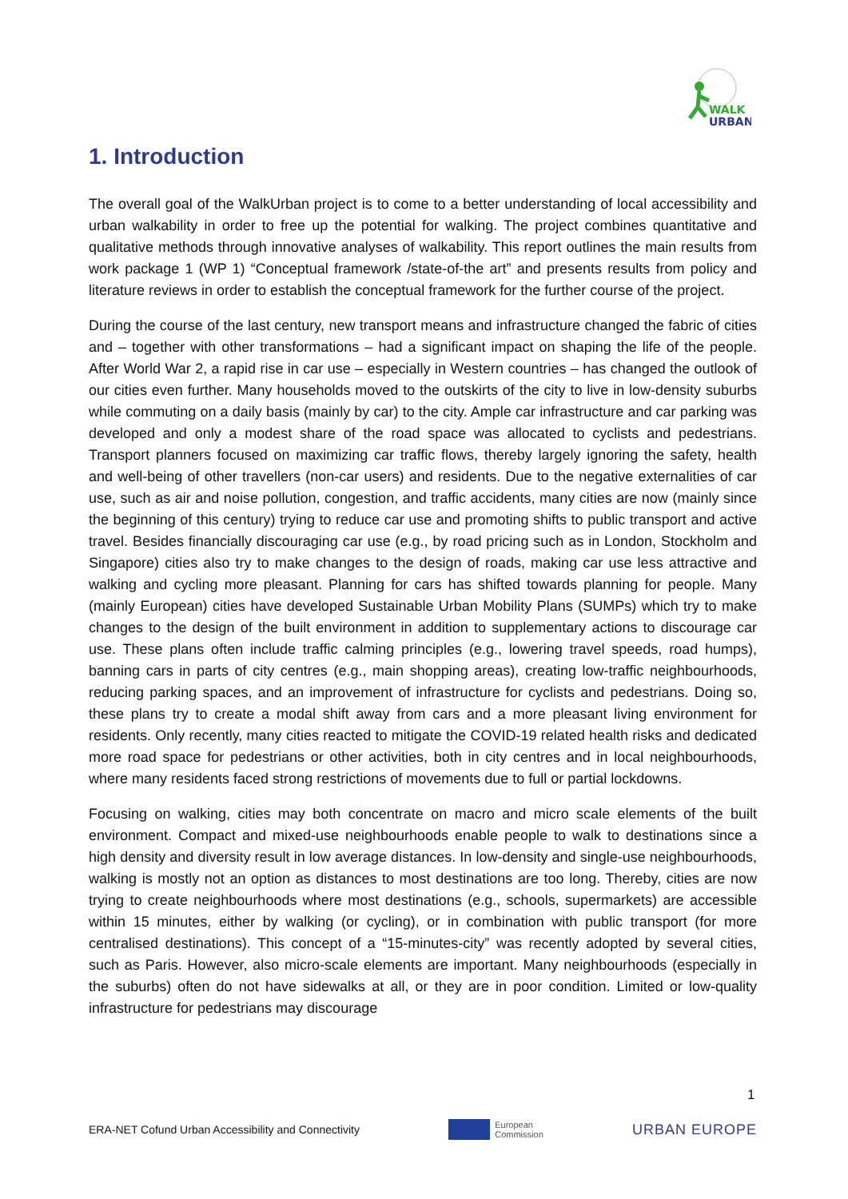WALK
URBAN
1. Introduction
The overall goal of the WalkUrban project is to come to a better understanding of local accessibility and urban walkability in order to free up the potential for walking. The project combines quantitative and qualitative methods through innovative analyses of walkability. This report outlines the main results from work package 1 (WP 1) “Conceptual framework /state-of-the art” and presents results from policy and literature reviews in order to establish the conceptual framework for the further course of the project.
During the course of the last century, new transport means and infrastructure changed the fabric of cities and – together with other transformations – had a significant impact on shaping the life of the people. After World War 2, a rapid rise in car use – especially in Western countries – has changed the outlook of our cities even further. Many households moved to the outskirts of the city to live in low-density suburbs while commuting on a daily basis (mainly by car) to the city. Ample car infrastructure and car parking was developed and only a modest share of the road space was allocated to cyclists and pedestrians. Transport planners focused on maximizing car traffic flows, thereby largely ignoring the safety, health and well-being of other travellers (non-car users) and residents. Due to the negative externalities of car use, such as air and noise pollution, congestion, and traffic accidents, many cities are now (mainly since the beginning of this century) trying to reduce car use and promoting shifts to public transport and active travel. Besides financially discouraging car use (e.g., by road pricing such as in London, Stockholm and Singapore) cities also try to make changes to the design of roads, making car use less attractive and walking and cycling more pleasant. Planning for cars has shifted towards planning for people. Many (mainly European) cities have developed Sustainable Urban Mobility Plans (SUMPs) which try to make changes to the design of the built environment in addition to supplementary actions to discourage car use. These plans often include traffic calming principles (e.g., lowering travel speeds, road humps), banning cars in parts of city centres (e.g., main shopping areas), creating low-traffic neighbourhoods, reducing parking spaces, and an improvement of infrastructure for cyclists and pedestrians. Doing so, these plans try to create a modal shift away from cars and a more pleasant living environment for residents. Only recently, many cities reacted to mitigate the COVID-19 related health risks and dedicated more road space for pedestrians or other activities, both in city centres and in local neighbourhoods, where many residents faced strong restrictions of movements due to full or partial lockdowns.
Focusing on walking, cities may both concentrate on macro and micro scale elements of the built environment. Compact and mixed-use neighbourhoods enable people to walk to destinations since a high density and diversity result in low average distances. In low-density and single-use neighbourhoods, walking is mostly not an option as distances to most destinations are too long. Thereby, cities are now trying to create neighbourhoods where most destinations (e.g., schools, supermarkets) are accessible within 15 minutes, either by walking (or cycling), or in combination with public transport (for more centralised destinations). This concept of a “15-minutes-city” was recently adopted by several cities, such as Paris. However, also micro-scale elements are important. Many neighbourhoods (especially in the suburbs) often do not have sidewalks at all, or they are in poor condition. Limited or low-quality infrastructure for pedestrians may discourage
1
ERA-NET Cofund Urban Accessibility and Connectivity European
Commission URBAN EUROPE